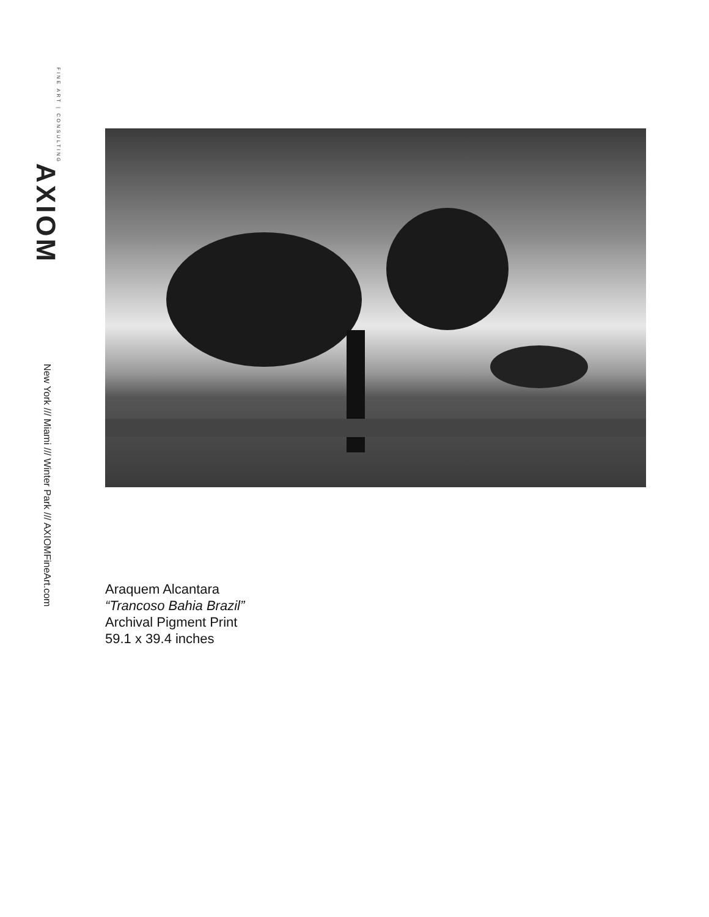FINE ART | CONSULTING AXIOM
New York /// Miami /// Winter Park /// AXIOMFineArt.com
Araquem Alcantara
“Trancoso Bahia Brazil”
Archival Pigment Print
59.1 x 39.4 inches